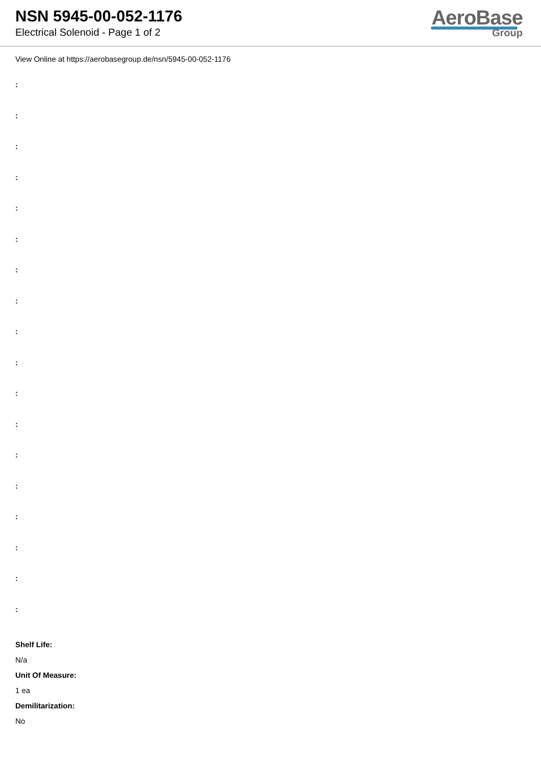NSN 5945-00-052-1176
Electrical Solenoid - Page 1 of 2
AeroBase
Group
View Online at https://aerobasegroup.de/nsn/5945-00-052-1176
:
:
:
:
:
:
:
:
:
:
:
:
:
:
:
:
:
:
Shelf Life:
N/a
Unit Of Measure:
1 ea
Demilitarization:
No